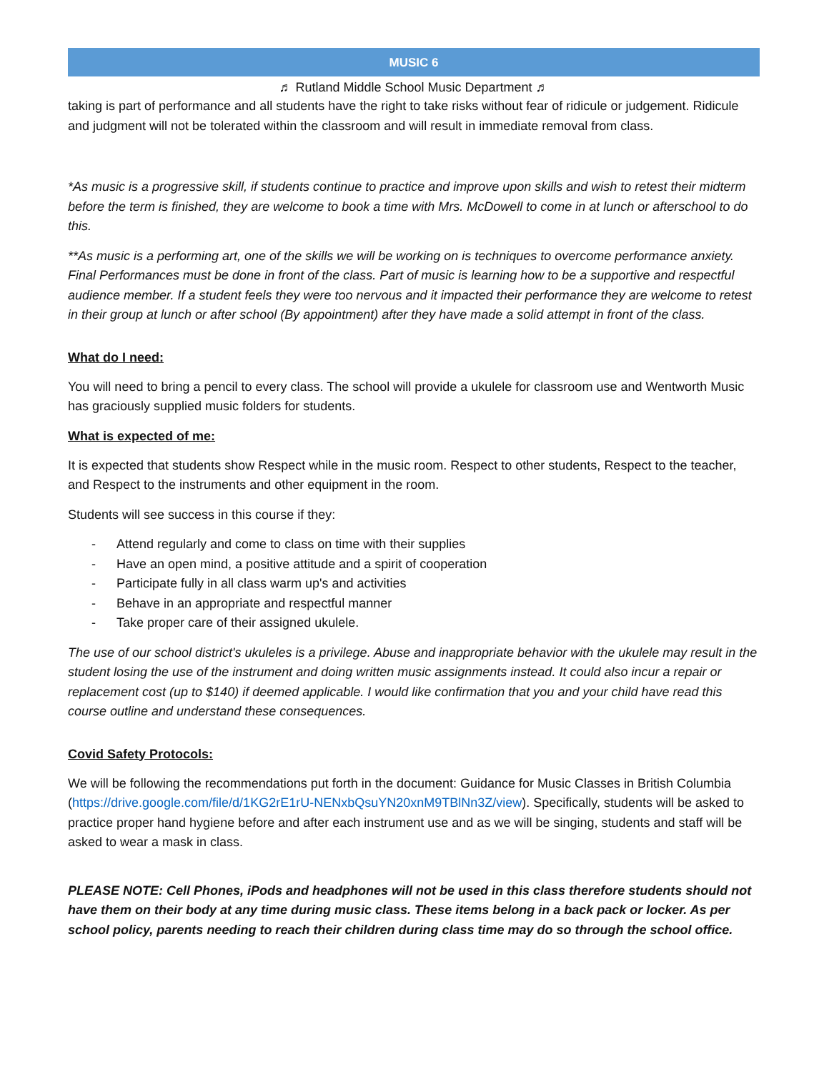MUSIC 6
♬ Rutland Middle School Music Department ♬
taking is part of performance and all students have the right to take risks without fear of ridicule or judgement. Ridicule and judgment will not be tolerated within the classroom and will result in immediate removal from class.
*As music is a progressive skill, if students continue to practice and improve upon skills and wish to retest their midterm before the term is finished, they are welcome to book a time with Mrs. McDowell to come in at lunch or afterschool to do this.
**As music is a performing art, one of the skills we will be working on is techniques to overcome performance anxiety. Final Performances must be done in front of the class. Part of music is learning how to be a supportive and respectful audience member. If a student feels they were too nervous and it impacted their performance they are welcome to retest in their group at lunch or after school (By appointment) after they have made a solid attempt in front of the class.
What do I need:
You will need to bring a pencil to every class. The school will provide a ukulele for classroom use and Wentworth Music has graciously supplied music folders for students.
What is expected of me:
It is expected that students show Respect while in the music room. Respect to other students, Respect to the teacher, and Respect to the instruments and other equipment in the room.
Students will see success in this course if they:
- Attend regularly and come to class on time with their supplies
- Have an open mind, a positive attitude and a spirit of cooperation
- Participate fully in all class warm up's and activities
- Behave in an appropriate and respectful manner
- Take proper care of their assigned ukulele.
The use of our school district's ukuleles is a privilege. Abuse and inappropriate behavior with the ukulele may result in the student losing the use of the instrument and doing written music assignments instead. It could also incur a repair or replacement cost (up to $140) if deemed applicable. I would like confirmation that you and your child have read this course outline and understand these consequences.
Covid Safety Protocols:
We will be following the recommendations put forth in the document: Guidance for Music Classes in British Columbia (https://drive.google.com/file/d/1KG2rE1rU-NENxbQsuYN20xnM9TBlNn3Z/view). Specifically, students will be asked to practice proper hand hygiene before and after each instrument use and as we will be singing, students and staff will be asked to wear a mask in class.
PLEASE NOTE: Cell Phones, iPods and headphones will not be used in this class therefore students should not have them on their body at any time during music class. These items belong in a back pack or locker. As per school policy, parents needing to reach their children during class time may do so through the school office.